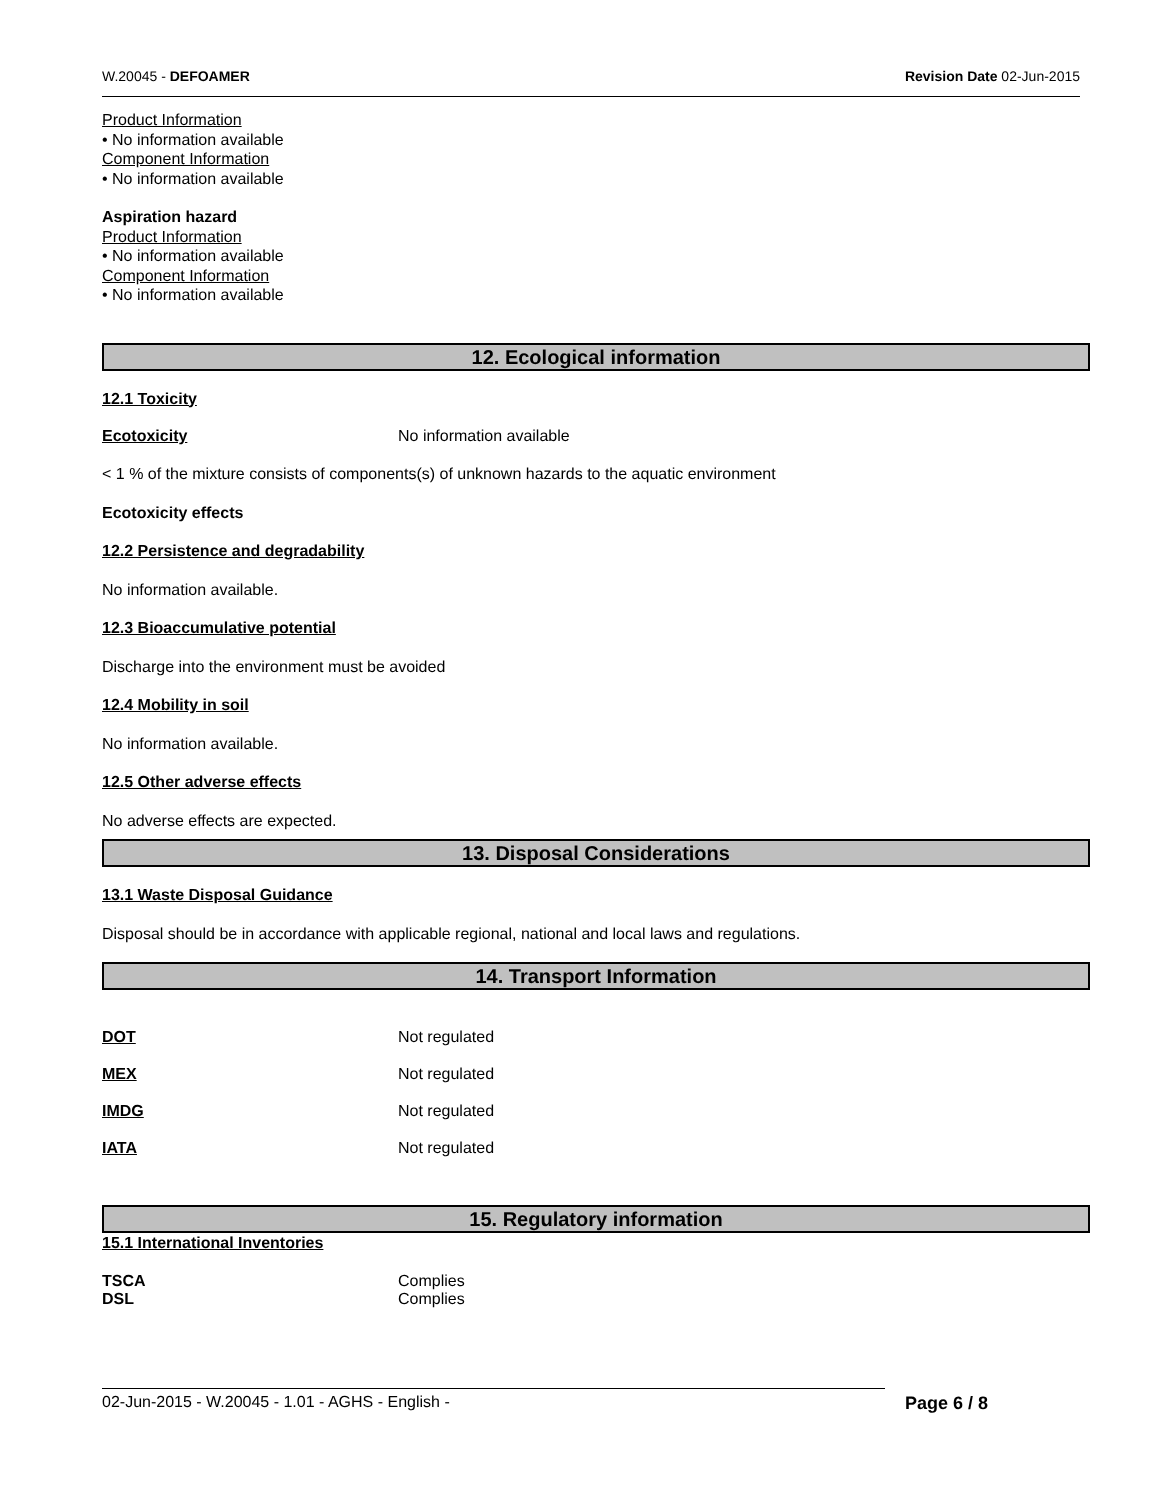W.20045 - DEFOAMER Revision Date 02-Jun-2015
Product Information
• No information available
Component Information
• No information available
Aspiration hazard
Product Information
• No information available
Component Information
• No information available
12. Ecological information
12.1 Toxicity
Ecotoxicity No information available
< 1 % of the mixture consists of components(s) of unknown hazards to the aquatic environment
Ecotoxicity effects
12.2 Persistence and degradability
No information available.
12.3 Bioaccumulative potential
Discharge into the environment must be avoided
12.4 Mobility in soil
No information available.
12.5 Other adverse effects
No adverse effects are expected.
13. Disposal Considerations
13.1 Waste Disposal Guidance
Disposal should be in accordance with applicable regional, national and local laws and regulations.
14. Transport Information
DOT Not regulated
MEX Not regulated
IMDG Not regulated
IATA Not regulated
15. Regulatory information
15.1 International Inventories
TSCA Complies
DSL Complies
02-Jun-2015 - W.20045 - 1.01 - AGHS - English - Page 6 / 8